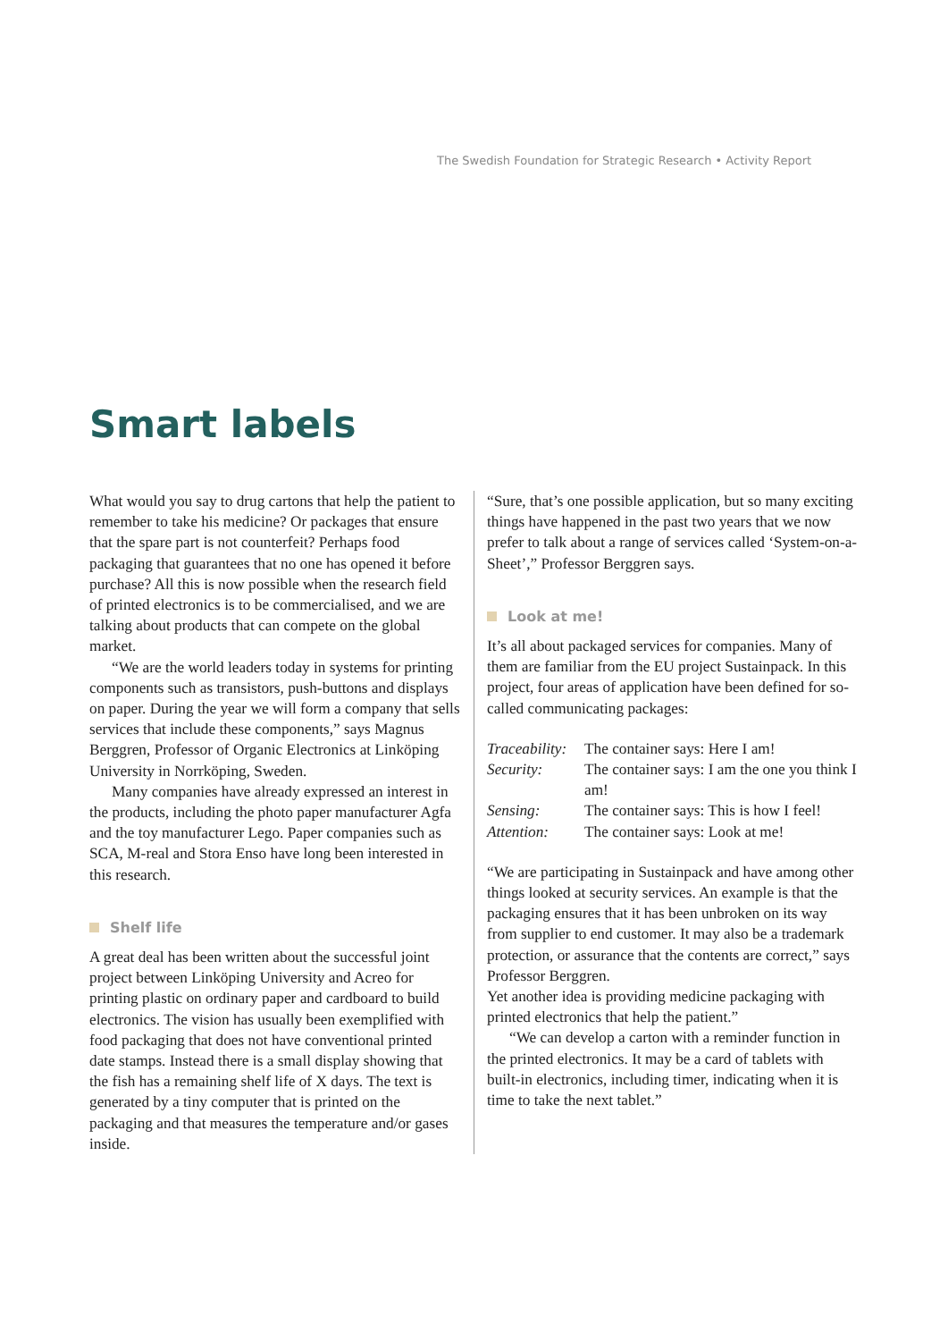The Swedish Foundation for Strategic Research • Activity Report
Smart labels
What would you say to drug cartons that help the patient to remember to take his medicine? Or packages that ensure that the spare part is not counterfeit? Perhaps food packaging that guarantees that no one has opened it before purchase? All this is now possible when the research field of printed electronics is to be commercialised, and we are talking about products that can compete on the global market.
“We are the world leaders today in systems for printing components such as transistors, push-buttons and displays on paper. During the year we will form a company that sells services that include these components,” says Magnus Berggren, Professor of Organic Electronics at Linköping University in Norrköping, Sweden.
Many companies have already expressed an interest in the products, including the photo paper manufacturer Agfa and the toy manufacturer Lego. Paper companies such as SCA, M-real and Stora Enso have long been interested in this research.
Shelf life
A great deal has been written about the successful joint project between Linköping University and Acreo for printing plastic on ordinary paper and cardboard to build electronics. The vision has usually been exemplified with food packaging that does not have conventional printed date stamps. Instead there is a small display showing that the fish has a remaining shelf life of X days. The text is generated by a tiny computer that is printed on the packaging and that measures the temperature and/or gases inside.
“Sure, that’s one possible application, but so many exciting things have happened in the past two years that we now prefer to talk about a range of services called ‘System-on-a-Sheet’,” Professor Berggren says.
Look at me!
It’s all about packaged services for companies. Many of them are familiar from the EU project Sustainpack. In this project, four areas of application have been defined for so-called communicating packages:
| Traceability: | The container says: Here I am! |
| Security: | The container says: I am the one you think I am! |
| Sensing: | The container says: This is how I feel! |
| Attention: | The container says: Look at me! |
“We are participating in Sustainpack and have among other things looked at security services. An example is that the packaging ensures that it has been unbroken on its way from supplier to end customer. It may also be a trademark protection, or assurance that the contents are correct,” says Professor Berggren.
Yet another idea is providing medicine packaging with printed electronics that help the patient.”
“We can develop a carton with a reminder function in the printed electronics. It may be a card of tablets with built-in electronics, including timer, indicating when it is time to take the next tablet.”